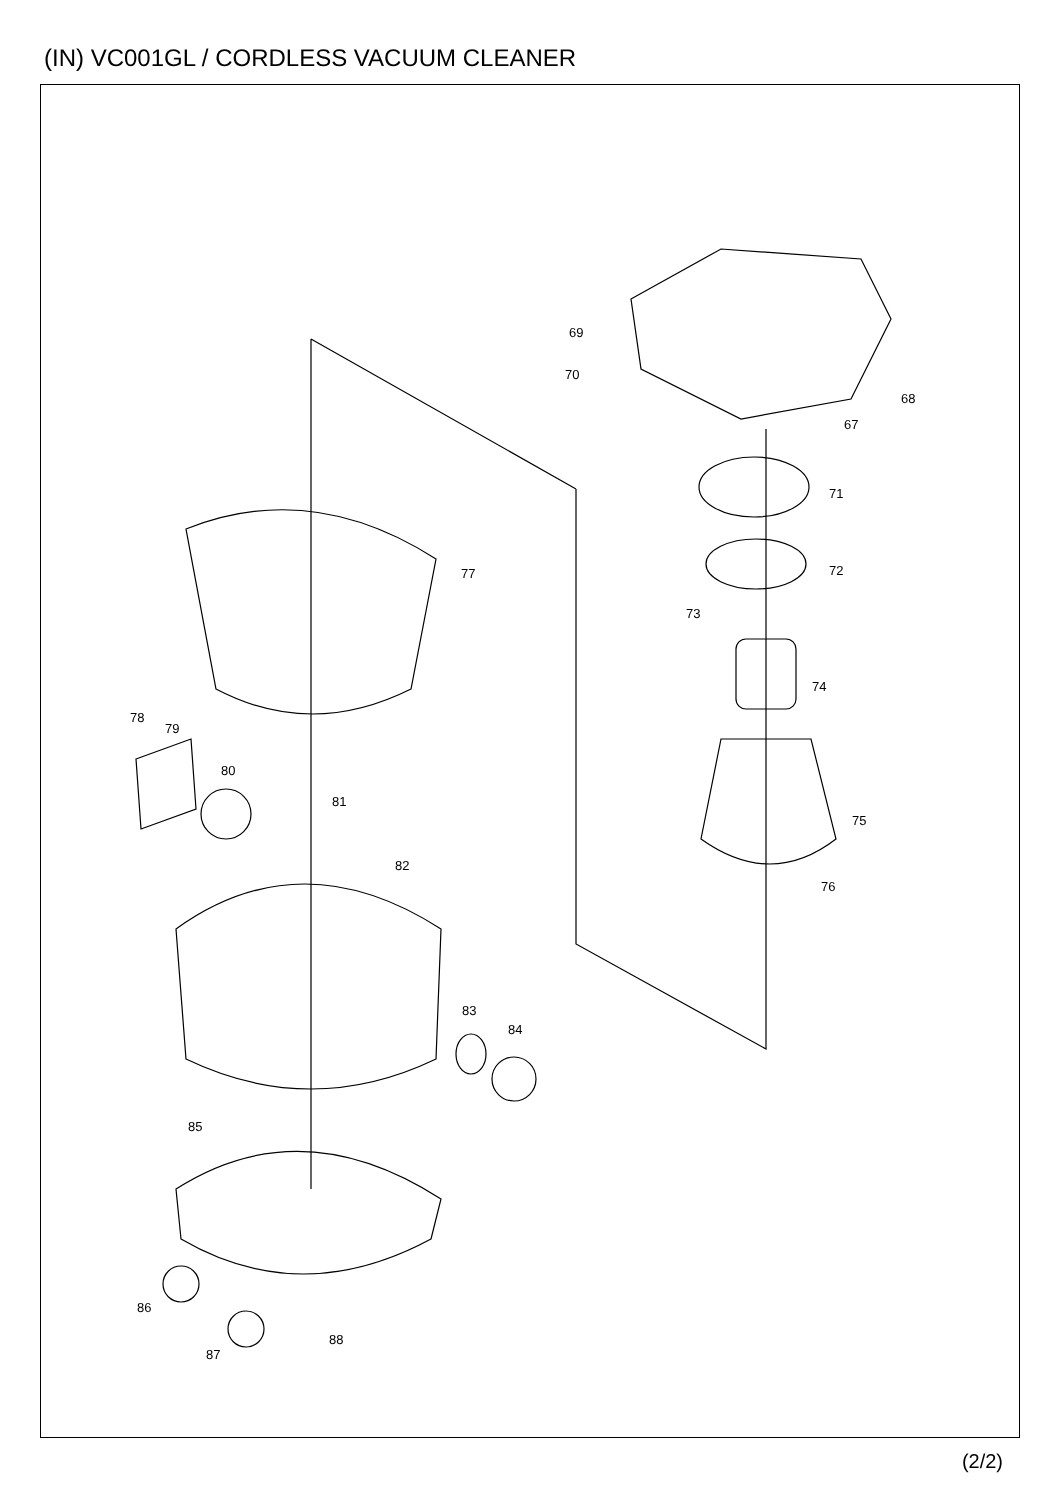(IN) VC001GL / CORDLESS VACUUM CLEANER
69
70
68
67
71
72
73
74
75
76
77
78
79
80
81
82
83
84
85
86
87
88
(2/2)